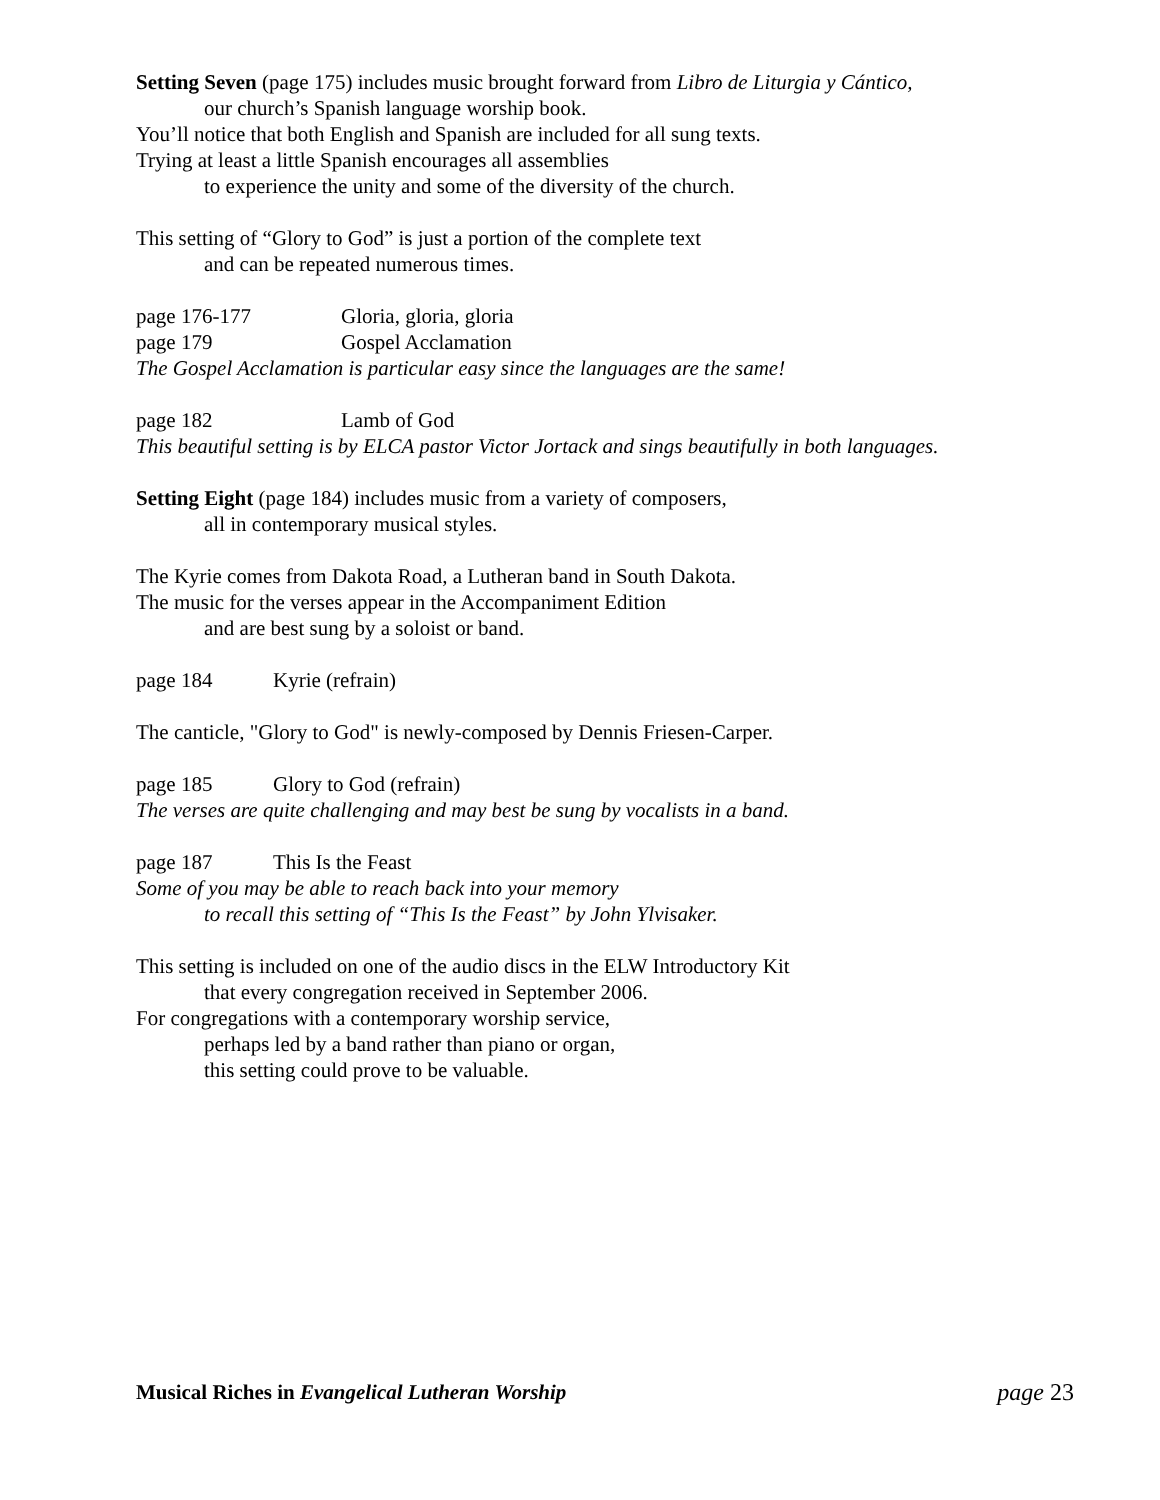Setting Seven (page 175) includes music brought forward from Libro de Liturgia y Cántico,
our church’s Spanish language worship book.
You’ll notice that both English and Spanish are included for all sung texts.
Trying at least a little Spanish encourages all assemblies
to experience the unity and some of the diversity of the church.
This setting of “Glory to God” is just a portion of the complete text
and can be repeated numerous times.
page 176-177 Gloria, gloria, gloria
page 179 Gospel Acclamation
The Gospel Acclamation is particular easy since the languages are the same!
page 182 Lamb of God
This beautiful setting is by ELCA pastor Victor Jortack and sings beautifully in both languages.
Setting Eight (page 184) includes music from a variety of composers,
all in contemporary musical styles.
The Kyrie comes from Dakota Road, a Lutheran band in South Dakota.
The music for the verses appear in the Accompaniment Edition
and are best sung by a soloist or band.
page 184 Kyrie (refrain)
The canticle, "Glory to God" is newly-composed by Dennis Friesen-Carper.
page 185 Glory to God (refrain)
The verses are quite challenging and may best be sung by vocalists in a band.
page 187 This Is the Feast
Some of you may be able to reach back into your memory
to recall this setting of “This Is the Feast” by John Ylvisaker.
This setting is included on one of the audio discs in the ELW Introductory Kit
that every congregation received in September 2006.
For congregations with a contemporary worship service,
perhaps led by a band rather than piano or organ,
this setting could prove to be valuable.
Musical Riches in Evangelical Lutheran Worship page 23